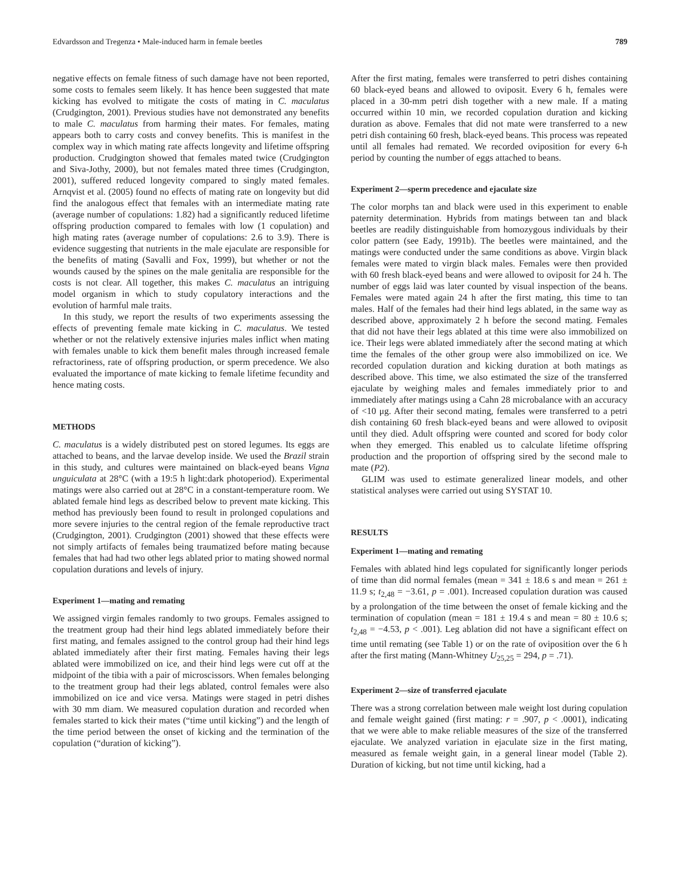Edvardsson and Tregenza • Male-induced harm in female beetles 789
negative effects on female fitness of such damage have not been reported, some costs to females seem likely. It has hence been suggested that mate kicking has evolved to mitigate the costs of mating in C. maculatus (Crudgington, 2001). Previous studies have not demonstrated any benefits to male C. maculatus from harming their mates. For females, mating appears both to carry costs and convey benefits. This is manifest in the complex way in which mating rate affects longevity and lifetime offspring production. Crudgington showed that females mated twice (Crudgington and Siva-Jothy, 2000), but not females mated three times (Crudgington, 2001), suffered reduced longevity compared to singly mated females. Arnqvist et al. (2005) found no effects of mating rate on longevity but did find the analogous effect that females with an intermediate mating rate (average number of copulations: 1.82) had a significantly reduced lifetime offspring production compared to females with low (1 copulation) and high mating rates (average number of copulations: 2.6 to 3.9). There is evidence suggesting that nutrients in the male ejaculate are responsible for the benefits of mating (Savalli and Fox, 1999), but whether or not the wounds caused by the spines on the male genitalia are responsible for the costs is not clear. All together, this makes C. maculatus an intriguing model organism in which to study copulatory interactions and the evolution of harmful male traits.
In this study, we report the results of two experiments assessing the effects of preventing female mate kicking in C. maculatus. We tested whether or not the relatively extensive injuries males inflict when mating with females unable to kick them benefit males through increased female refractoriness, rate of offspring production, or sperm precedence. We also evaluated the importance of mate kicking to female lifetime fecundity and hence mating costs.
METHODS
C. maculatus is a widely distributed pest on stored legumes. Its eggs are attached to beans, and the larvae develop inside. We used the Brazil strain in this study, and cultures were maintained on black-eyed beans Vigna unguiculata at 28°C (with a 19:5 h light:dark photoperiod). Experimental matings were also carried out at 28°C in a constant-temperature room. We ablated female hind legs as described below to prevent mate kicking. This method has previously been found to result in prolonged copulations and more severe injuries to the central region of the female reproductive tract (Crudgington, 2001). Crudgington (2001) showed that these effects were not simply artifacts of females being traumatized before mating because females that had had two other legs ablated prior to mating showed normal copulation durations and levels of injury.
Experiment 1—mating and remating
We assigned virgin females randomly to two groups. Females assigned to the treatment group had their hind legs ablated immediately before their first mating, and females assigned to the control group had their hind legs ablated immediately after their first mating. Females having their legs ablated were immobilized on ice, and their hind legs were cut off at the midpoint of the tibia with a pair of microscissors. When females belonging to the treatment group had their legs ablated, control females were also immobilized on ice and vice versa. Matings were staged in petri dishes with 30 mm diam. We measured copulation duration and recorded when females started to kick their mates (“time until kicking”) and the length of the time period between the onset of kicking and the termination of the copulation (“duration of kicking”).
After the first mating, females were transferred to petri dishes containing 60 black-eyed beans and allowed to oviposit. Every 6 h, females were placed in a 30-mm petri dish together with a new male. If a mating occurred within 10 min, we recorded copulation duration and kicking duration as above. Females that did not mate were transferred to a new petri dish containing 60 fresh, black-eyed beans. This process was repeated until all females had remated. We recorded oviposition for every 6-h period by counting the number of eggs attached to beans.
Experiment 2—sperm precedence and ejaculate size
The color morphs tan and black were used in this experiment to enable paternity determination. Hybrids from matings between tan and black beetles are readily distinguishable from homozygous individuals by their color pattern (see Eady, 1991b). The beetles were maintained, and the matings were conducted under the same conditions as above. Virgin black females were mated to virgin black males. Females were then provided with 60 fresh black-eyed beans and were allowed to oviposit for 24 h. The number of eggs laid was later counted by visual inspection of the beans. Females were mated again 24 h after the first mating, this time to tan males. Half of the females had their hind legs ablated, in the same way as described above, approximately 2 h before the second mating. Females that did not have their legs ablated at this time were also immobilized on ice. Their legs were ablated immediately after the second mating at which time the females of the other group were also immobilized on ice. We recorded copulation duration and kicking duration at both matings as described above. This time, we also estimated the size of the transferred ejaculate by weighing males and females immediately prior to and immediately after matings using a Cahn 28 microbalance with an accuracy of <10 μg. After their second mating, females were transferred to a petri dish containing 60 fresh black-eyed beans and were allowed to oviposit until they died. Adult offspring were counted and scored for body color when they emerged. This enabled us to calculate lifetime offspring production and the proportion of offspring sired by the second male to mate (P2).
GLIM was used to estimate generalized linear models, and other statistical analyses were carried out using SYSTAT 10.
RESULTS
Experiment 1—mating and remating
Females with ablated hind legs copulated for significantly longer periods of time than did normal females (mean = 341 ± 18.6 s and mean = 261 ± 11.9 s; t<sub>2,48</sub> = −3.61, p = .001). Increased copulation duration was caused by a prolongation of the time between the onset of female kicking and the termination of copulation (mean = 181 ± 19.4 s and mean = 80 ± 10.6 s; t<sub>2,48</sub> = −4.53, p < .001). Leg ablation did not have a significant effect on time until remating (see Table 1) or on the rate of oviposition over the 6 h after the first mating (Mann-Whitney U<sub>25,25</sub> = 294, p = .71).
Experiment 2—size of transferred ejaculate
There was a strong correlation between male weight lost during copulation and female weight gained (first mating: r = .907, p < .0001), indicating that we were able to make reliable measures of the size of the transferred ejaculate. We analyzed variation in ejaculate size in the first mating, measured as female weight gain, in a general linear model (Table 2). Duration of kicking, but not time until kicking, had a